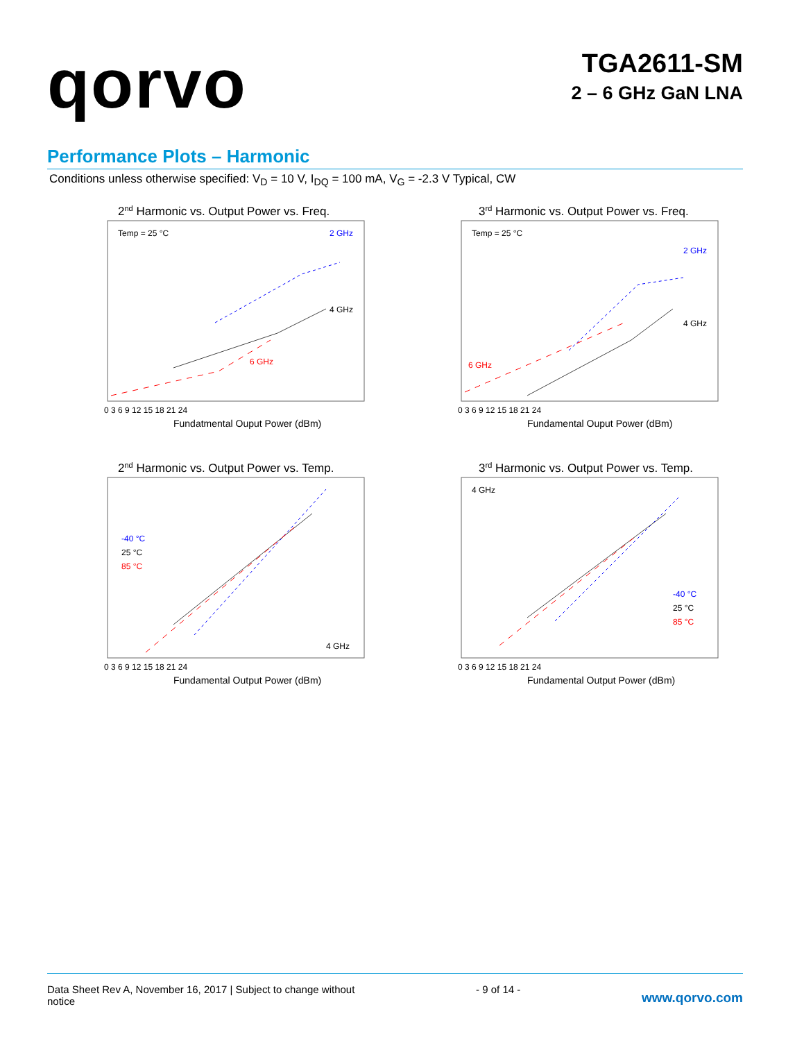qorvo
TGA2611-SM
2 – 6 GHz GaN LNA
Performance Plots – Harmonic
Conditions unless otherwise specified: V<sub>D</sub> = 10 V, I<sub>DQ</sub> = 100 mA, V<sub>G</sub> = -2.3 V Typical, CW
2nd Harmonic vs. Output Power vs. Freq.
Temp = 25 °C
2 GHz
4 GHz
6 GHz
.
Fundatmental Ouput Power (dBm)
0 3 6 9 12 15 18 21 24
3rd Harmonic vs. Output Power vs. Freq.
Temp = 25 °C
2 GHz
4 GHz
.
6 GHz
Fundamental Ouput Power (dBm)
0 3 6 9 12 15 18 21 24
2nd Harmonic vs. Output Power vs. Temp.
-40 °C
25 °C
85 °C
4 GHz
Fundamental Output Power (dBm)
0 3 6 9 12 15 18 21 24
3rd Harmonic vs. Output Power vs. Temp.
4 GHz
-40 °C
25 °C
85 °C
Fundamental Output Power (dBm)
0 3 6 9 12 15 18 21 24
Data Sheet Rev A, November 16, 2017 | Subject to change without
notice
- 9 of 14 -
www.qorvo.com